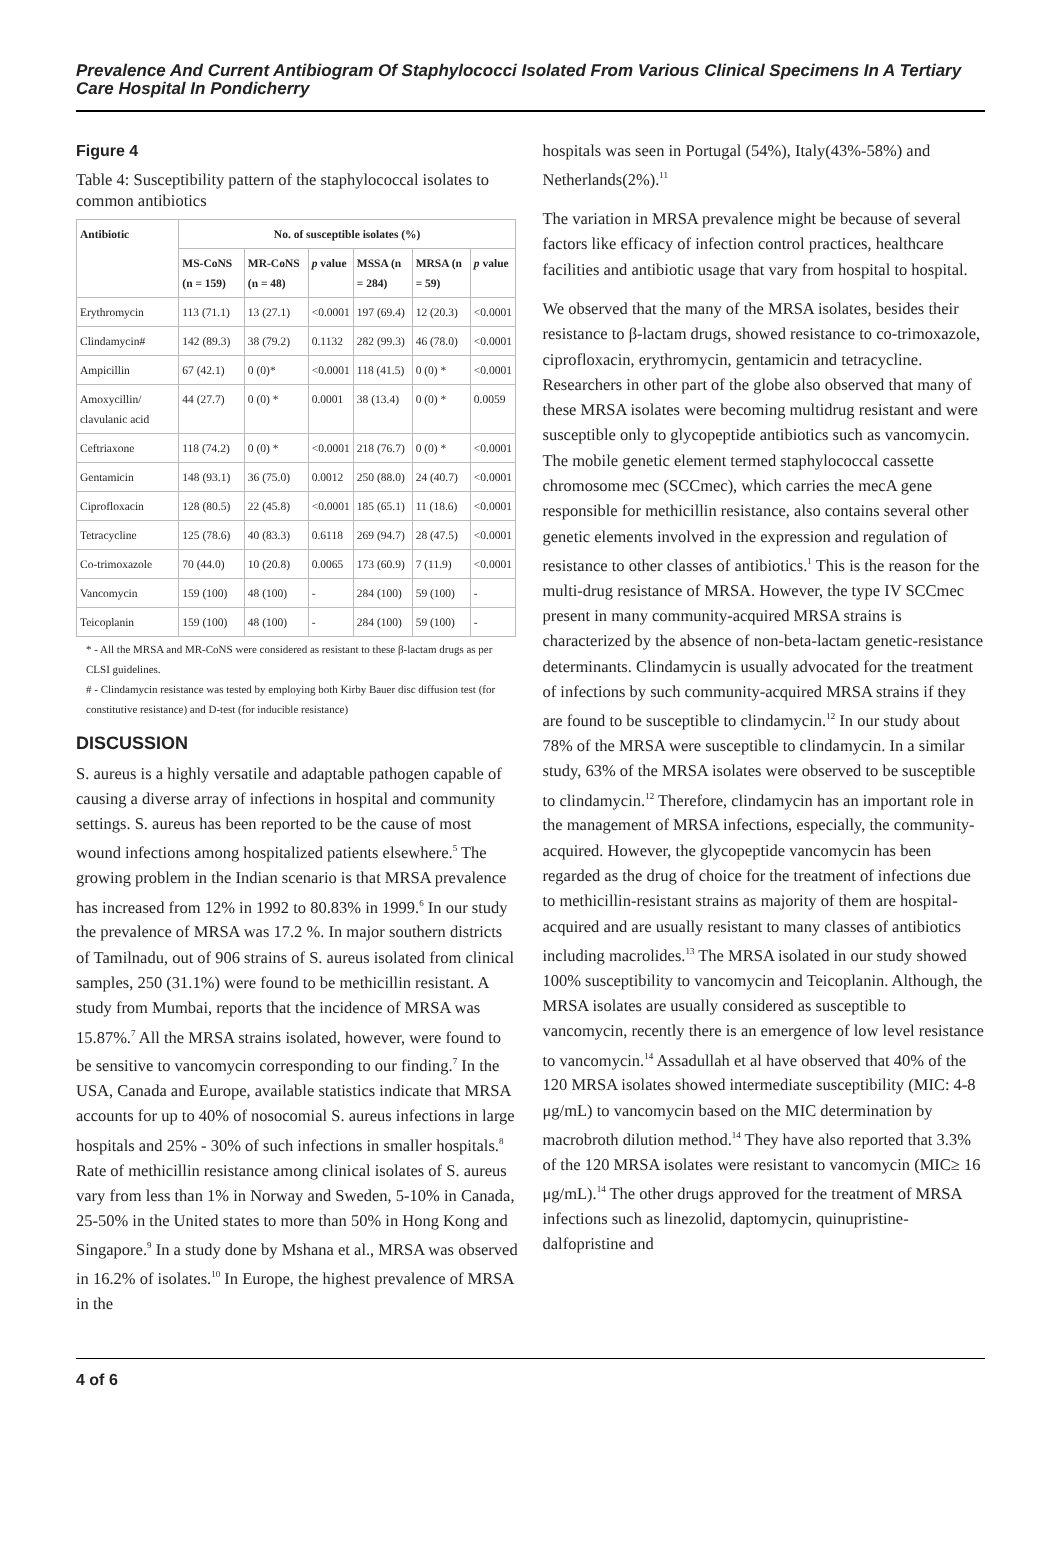Prevalence And Current Antibiogram Of Staphylococci Isolated From Various Clinical Specimens In A Tertiary Care Hospital In Pondicherry
Figure 4
Table 4: Susceptibility pattern of the staphylococcal isolates to common antibiotics
| Antibiotic | No. of susceptible isolates (%) | | | | | |
| --- | --- | --- | --- | --- | --- | --- |
| | MS-CoNS (n = 159) | MR-CoNS (n = 48) | p value | MSSA (n = 284) | MRSA (n = 59) | p value |
| Erythromycin | 113 (71.1) | 13 (27.1) | <0.0001 | 197 (69.4) | 12 (20.3) | <0.0001 |
| Clindamycin# | 142 (89.3) | 38 (79.2) | 0.1132 | 282 (99.3) | 46 (78.0) | <0.0001 |
| Ampicillin | 67 (42.1) | 0 (0)* | <0.0001 | 118 (41.5) | 0 (0) * | <0.0001 |
| Amoxycillin/ clavulanic acid | 44 (27.7) | 0 (0) * | 0.0001 | 38 (13.4) | 0 (0) * | 0.0059 |
| Ceftriaxone | 118 (74.2) | 0 (0) * | <0.0001 | 218 (76.7) | 0 (0) * | <0.0001 |
| Gentamicin | 148 (93.1) | 36 (75.0) | 0.0012 | 250 (88.0) | 24 (40.7) | <0.0001 |
| Ciprofloxacin | 128 (80.5) | 22 (45.8) | <0.0001 | 185 (65.1) | 11 (18.6) | <0.0001 |
| Tetracycline | 125 (78.6) | 40 (83.3) | 0.6118 | 269 (94.7) | 28 (47.5) | <0.0001 |
| Co-trimoxazole | 70 (44.0) | 10 (20.8) | 0.0065 | 173 (60.9) | 7 (11.9) | <0.0001 |
| Vancomycin | 159 (100) | 48 (100) | - | 284 (100) | 59 (100) | - |
| Teicoplanin | 159 (100) | 48 (100) | - | 284 (100) | 59 (100) | - |
* - All the MRSA and MR-CoNS were considered as resistant to these β-lactam drugs as per CLSI guidelines.
# - Clindamycin resistance was tested by employing both Kirby Bauer disc diffusion test (for constitutive resistance) and D-test (for inducible resistance)
DISCUSSION
S. aureus is a highly versatile and adaptable pathogen capable of causing a diverse array of infections in hospital and community settings. S. aureus has been reported to be the cause of most wound infections among hospitalized patients elsewhere.<sup>5</sup> The growing problem in the Indian scenario is that MRSA prevalence has increased from 12% in 1992 to 80.83% in 1999.<sup>6</sup> In our study the prevalence of MRSA was 17.2 %. In major southern districts of Tamilnadu, out of 906 strains of S. aureus isolated from clinical samples, 250 (31.1%) were found to be methicillin resistant. A study from Mumbai, reports that the incidence of MRSA was 15.87%.<sup>7</sup> All the MRSA strains isolated, however, were found to be sensitive to vancomycin corresponding to our finding.<sup>7</sup> In the USA, Canada and Europe, available statistics indicate that MRSA accounts for up to 40% of nosocomial S. aureus infections in large hospitals and 25% - 30% of such infections in smaller hospitals.<sup>8</sup> Rate of methicillin resistance among clinical isolates of S. aureus vary from less than 1% in Norway and Sweden, 5-10% in Canada, 25-50% in the United states to more than 50% in Hong Kong and Singapore.<sup>9</sup> In a study done by Mshana et al., MRSA was observed in 16.2% of isolates.<sup>10</sup> In Europe, the highest prevalence of MRSA in the
hospitals was seen in Portugal (54%), Italy(43%-58%) and Netherlands(2%).<sup>11</sup>
The variation in MRSA prevalence might be because of several factors like efficacy of infection control practices, healthcare facilities and antibiotic usage that vary from hospital to hospital.
We observed that the many of the MRSA isolates, besides their resistance to β-lactam drugs, showed resistance to co-trimoxazole, ciprofloxacin, erythromycin, gentamicin and tetracycline. Researchers in other part of the globe also observed that many of these MRSA isolates were becoming multidrug resistant and were susceptible only to glycopeptide antibiotics such as vancomycin. The mobile genetic element termed staphylococcal cassette chromosome mec (SCCmec), which carries the mecA gene responsible for methicillin resistance, also contains several other genetic elements involved in the expression and regulation of resistance to other classes of antibiotics.<sup>1</sup> This is the reason for the multi-drug resistance of MRSA. However, the type IV SCCmec present in many community-acquired MRSA strains is characterized by the absence of non-beta-lactam genetic-resistance determinants. Clindamycin is usually advocated for the treatment of infections by such community-acquired MRSA strains if they are found to be susceptible to clindamycin.<sup>12</sup> In our study about 78% of the MRSA were susceptible to clindamycin. In a similar study, 63% of the MRSA isolates were observed to be susceptible to clindamycin.<sup>12</sup> Therefore, clindamycin has an important role in the management of MRSA infections, especially, the community-acquired. However, the glycopeptide vancomycin has been regarded as the drug of choice for the treatment of infections due to methicillin-resistant strains as majority of them are hospital-acquired and are usually resistant to many classes of antibiotics including macrolides.<sup>13</sup> The MRSA isolated in our study showed 100% susceptibility to vancomycin and Teicoplanin. Although, the MRSA isolates are usually considered as susceptible to vancomycin, recently there is an emergence of low level resistance to vancomycin.<sup>14</sup> Assadullah et al have observed that 40% of the 120 MRSA isolates showed intermediate susceptibility (MIC: 4-8 μg/mL) to vancomycin based on the MIC determination by macrobroth dilution method.<sup>14</sup> They have also reported that 3.3% of the 120 MRSA isolates were resistant to vancomycin (MIC≥ 16 μg/mL).<sup>14</sup> The other drugs approved for the treatment of MRSA infections such as linezolid, daptomycin, quinupristine-dalfopristine and
4 of 6